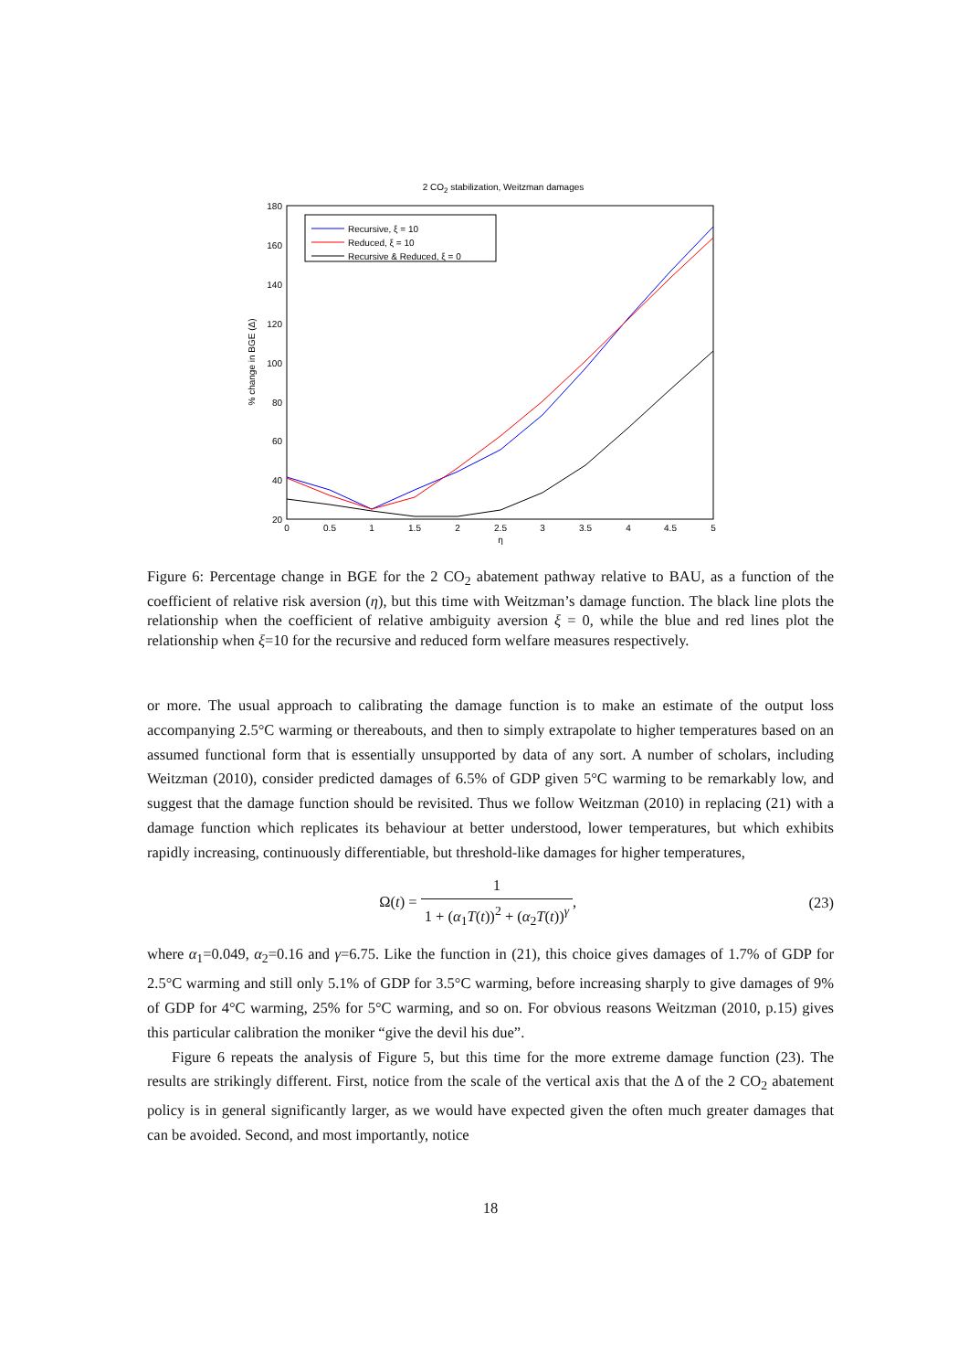2 CO2 stabilization, Weitzman damages
180
160
140
120
100
80
60
40
20
0
0.5
1
1.5
2
2.5
3
3.5
4
4.5
5
η
% change in BGE (Δ)
Recursive, ξ = 10
Reduced, ξ = 10
Recursive & Reduced, ξ = 0
Figure 6: Percentage change in BGE for the 2 CO<sub>2</sub> abatement pathway relative to BAU, as a function of the coefficient of relative risk aversion (η), but this time with Weitzman’s damage function. The black line plots the relationship when the coefficient of relative ambiguity aversion ξ = 0, while the blue and red lines plot the relationship when ξ=10 for the recursive and reduced form welfare measures respectively.
or more. The usual approach to calibrating the damage function is to make an estimate of the output loss accompanying 2.5°C warming or thereabouts, and then to simply extrapolate to higher temperatures based on an assumed functional form that is essentially unsupported by data of any sort. A number of scholars, including Weitzman (2010), consider predicted damages of 6.5% of GDP given 5°C warming to be remarkably low, and suggest that the damage function should be revisited. Thus we follow Weitzman (2010) in replacing (21) with a damage function which replicates its behaviour at better understood, lower temperatures, but which exhibits rapidly increasing, continuously differentiable, but threshold-like damages for higher temperatures,
Ω(t) = 1 1 + (α<sub>1</sub>T(t))<sup>2</sup> + (α<sub>2</sub>T(t))<sup>γ</sup>,
(23)
where α<sub>1</sub>=0.049, α<sub>2</sub>=0.16 and γ=6.75. Like the function in (21), this choice gives damages of 1.7% of GDP for 2.5°C warming and still only 5.1% of GDP for 3.5°C warming, before increasing sharply to give damages of 9% of GDP for 4°C warming, 25% for 5°C warming, and so on. For obvious reasons Weitzman (2010, p.15) gives this particular calibration the moniker “give the devil his due”.
Figure 6 repeats the analysis of Figure 5, but this time for the more extreme damage function (23). The results are strikingly different. First, notice from the scale of the vertical axis that the Δ of the 2 CO<sub>2</sub> abatement policy is in general significantly larger, as we would have expected given the often much greater damages that can be avoided. Second, and most importantly, notice
18